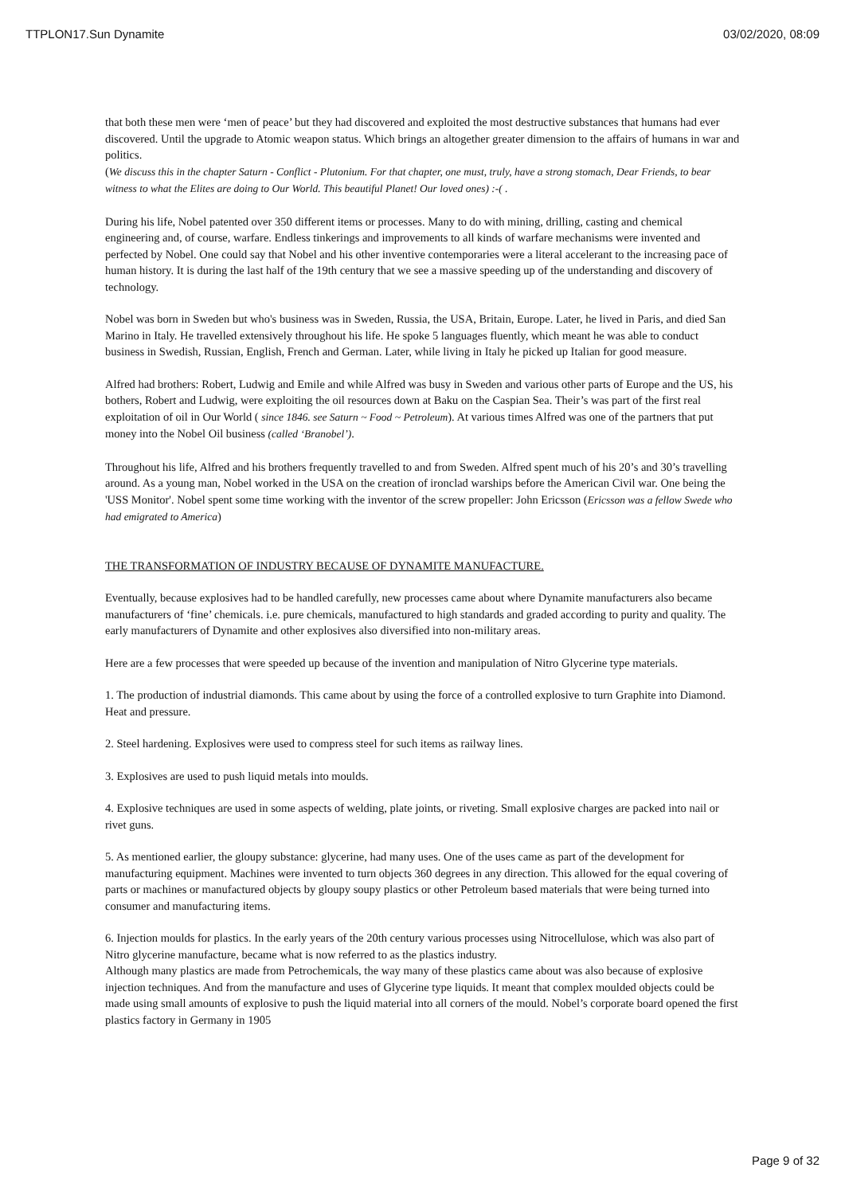TTPLON17.Sun Dynamite 03/02/2020, 08:09
that both these men were ‘men of peace’ but they had discovered and exploited the most destructive substances that humans had ever discovered. Until the upgrade to Atomic weapon status. Which brings an altogether greater dimension to the affairs of humans in war and politics.
(We discuss this in the chapter Saturn - Conflict - Plutonium. For that chapter, one must, truly, have a strong stomach, Dear Friends, to bear witness to what the Elites are doing to Our World. This beautiful Planet! Our loved ones) :-( .
During his life, Nobel patented over 350 different items or processes. Many to do with mining, drilling, casting and chemical engineering and, of course, warfare. Endless tinkerings and improvements to all kinds of warfare mechanisms were invented and perfected by Nobel. One could say that Nobel and his other inventive contemporaries were a literal accelerant to the increasing pace of human history. It is during the last half of the 19th century that we see a massive speeding up of the understanding and discovery of technology.
Nobel was born in Sweden but who's business was in Sweden, Russia, the USA, Britain, Europe. Later, he lived in Paris, and died San Marino in Italy. He travelled extensively throughout his life. He spoke 5 languages fluently, which meant he was able to conduct business in Swedish, Russian, English, French and German. Later, while living in Italy he picked up Italian for good measure.
Alfred had brothers: Robert, Ludwig and Emile and while Alfred was busy in Sweden and various other parts of Europe and the US, his bothers, Robert and Ludwig, were exploiting the oil resources down at Baku on the Caspian Sea. Their’s was part of the first real exploitation of oil in Our World ( since 1846. see Saturn ~ Food ~ Petroleum). At various times Alfred was one of the partners that put money into the Nobel Oil business (called ‘Branobel’).
Throughout his life, Alfred and his brothers frequently travelled to and from Sweden. Alfred spent much of his 20’s and 30’s travelling around. As a young man, Nobel worked in the USA on the creation of ironclad warships before the American Civil war. One being the 'USS Monitor'. Nobel spent some time working with the inventor of the screw propeller: John Ericsson (Ericsson was a fellow Swede who had emigrated to America)
THE TRANSFORMATION OF INDUSTRY BECAUSE OF DYNAMITE MANUFACTURE.
Eventually, because explosives had to be handled carefully, new processes came about where Dynamite manufacturers also became manufacturers of ‘fine’ chemicals. i.e. pure chemicals, manufactured to high standards and graded according to purity and quality. The early manufacturers of Dynamite and other explosives also diversified into non-military areas.
Here are a few processes that were speeded up because of the invention and manipulation of Nitro Glycerine type materials.
1. The production of industrial diamonds. This came about by using the force of a controlled explosive to turn Graphite into Diamond. Heat and pressure.
2. Steel hardening. Explosives were used to compress steel for such items as railway lines.
3. Explosives are used to push liquid metals into moulds.
4. Explosive techniques are used in some aspects of welding, plate joints, or riveting. Small explosive charges are packed into nail or rivet guns.
5. As mentioned earlier, the gloupy substance: glycerine, had many uses. One of the uses came as part of the development for manufacturing equipment. Machines were invented to turn objects 360 degrees in any direction. This allowed for the equal covering of parts or machines or manufactured objects by gloupy soupy plastics or other Petroleum based materials that were being turned into consumer and manufacturing items.
6. Injection moulds for plastics. In the early years of the 20th century various processes using Nitrocellulose, which was also part of Nitro glycerine manufacture, became what is now referred to as the plastics industry.
Although many plastics are made from Petrochemicals, the way many of these plastics came about was also because of explosive injection techniques. And from the manufacture and uses of Glycerine type liquids. It meant that complex moulded objects could be made using small amounts of explosive to push the liquid material into all corners of the mould. Nobel’s corporate board opened the first plastics factory in Germany in 1905
Page 9 of 32